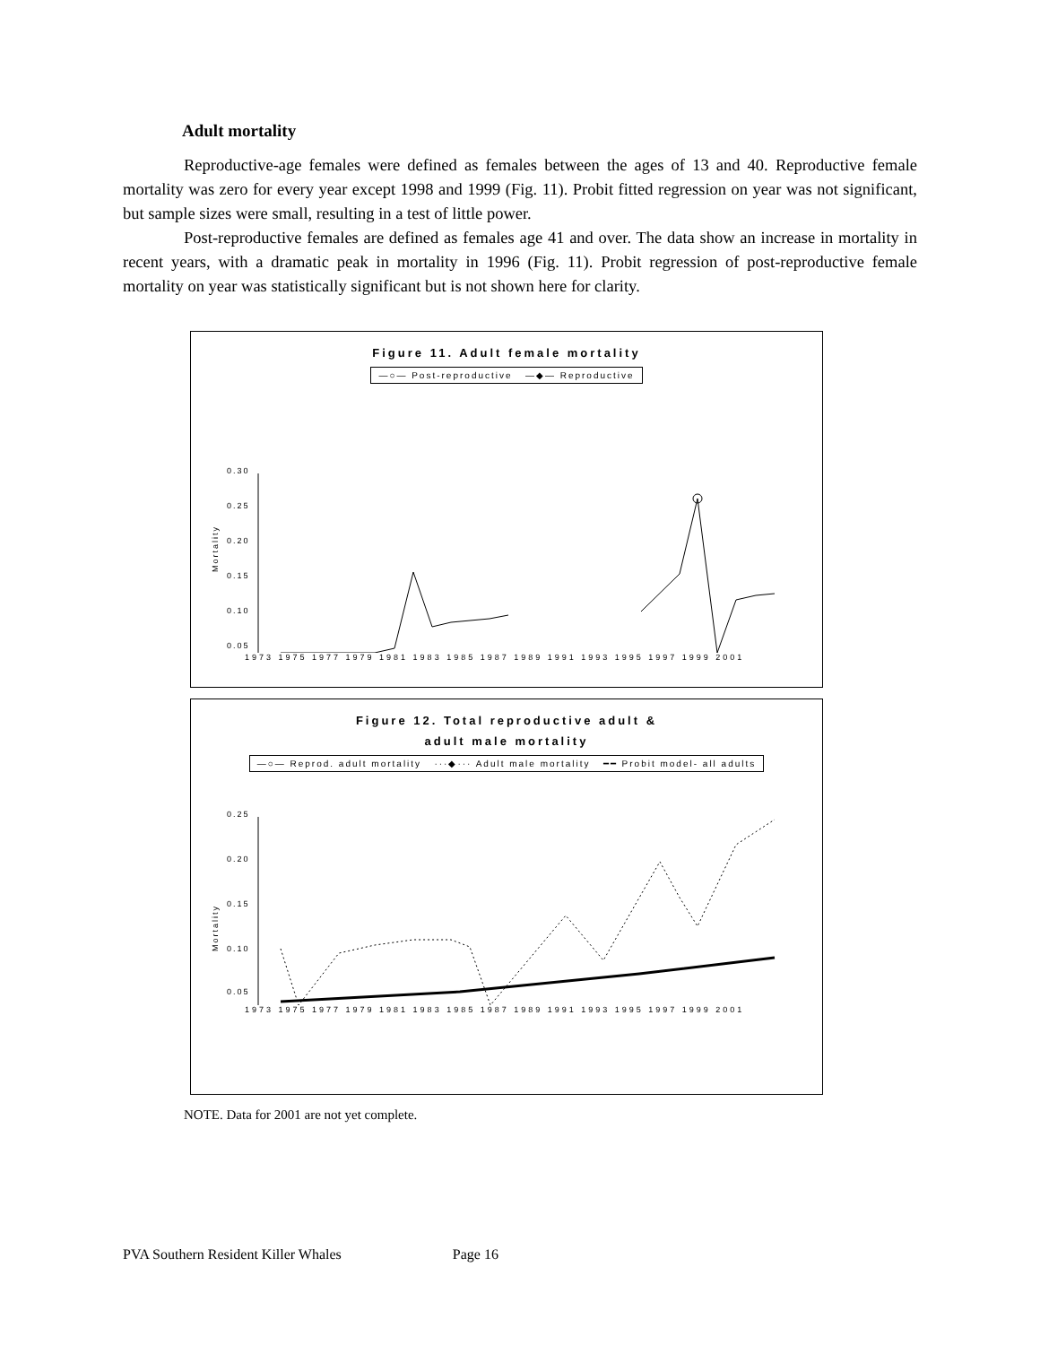Adult mortality
Reproductive-age females were defined as females between the ages of 13 and 40. Reproductive female mortality was zero for every year except 1998 and 1999 (Fig. 11). Probit fitted regression on year was not significant, but sample sizes were small, resulting in a test of little power.
Post-reproductive females are defined as females age 41 and over. The data show an increase in mortality in recent years, with a dramatic peak in mortality in 1996 (Fig. 11). Probit regression of post-reproductive female mortality on year was statistically significant but is not shown here for clarity.
Figure 11. Adult female mortality
—○— Post-reproductive —◆— Reproductive
Mortality
0.30
0.25
0.20
0.15
0.10
0.05
1973 1975 1977 1979 1981 1983 1985 1987 1989 1991 1993 1995 1997 1999 2001
Figure 12. Total reproductive adult &
adult male mortality
—○— Reprod. adult mortality ···◆··· Adult male mortality ━━ Probit model- all adults
Mortality
0.25
0.20
0.15
0.10
0.05
1973 1975 1977 1979 1981 1983 1985 1987 1989 1991 1993 1995 1997 1999 2001
NOTE. Data for 2001 are not yet complete.
PVA Southern Resident Killer Whales Page 16